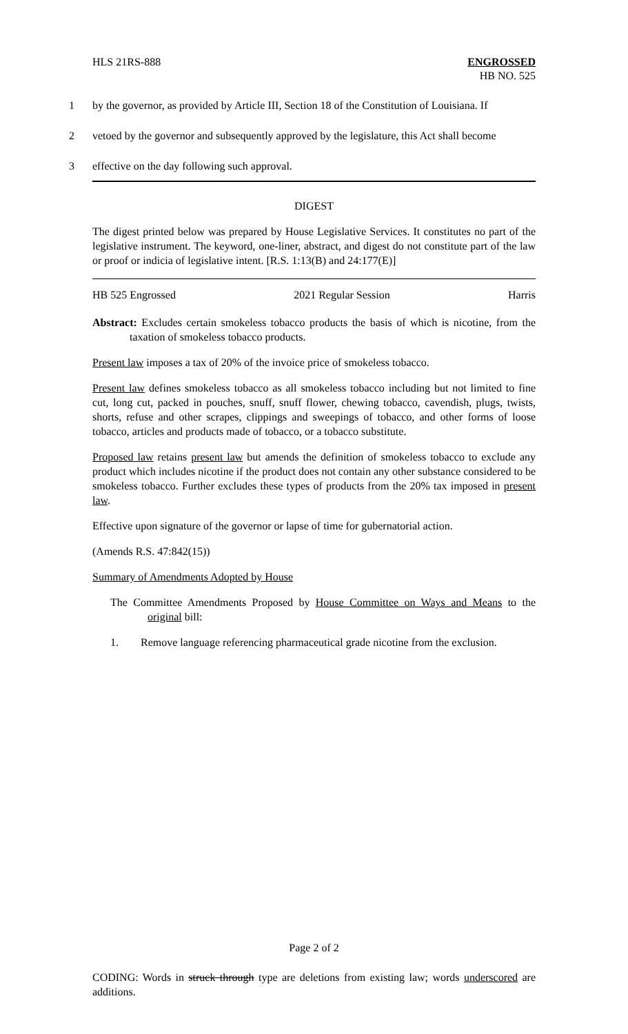HLS 21RS-888 ENGROSSED
HB NO. 525
1 by the governor, as provided by Article III, Section 18 of the Constitution of Louisiana. If
2 vetoed by the governor and subsequently approved by the legislature, this Act shall become
3 effective on the day following such approval.
DIGEST
The digest printed below was prepared by House Legislative Services. It constitutes no part of the legislative instrument. The keyword, one-liner, abstract, and digest do not constitute part of the law or proof or indicia of legislative intent. [R.S. 1:13(B) and 24:177(E)]
HB 525 Engrossed 2021 Regular Session Harris
Abstract: Excludes certain smokeless tobacco products the basis of which is nicotine, from the taxation of smokeless tobacco products.
Present law imposes a tax of 20% of the invoice price of smokeless tobacco.
Present law defines smokeless tobacco as all smokeless tobacco including but not limited to fine cut, long cut, packed in pouches, snuff, snuff flower, chewing tobacco, cavendish, plugs, twists, shorts, refuse and other scrapes, clippings and sweepings of tobacco, and other forms of loose tobacco, articles and products made of tobacco, or a tobacco substitute.
Proposed law retains present law but amends the definition of smokeless tobacco to exclude any product which includes nicotine if the product does not contain any other substance considered to be smokeless tobacco. Further excludes these types of products from the 20% tax imposed in present law.
Effective upon signature of the governor or lapse of time for gubernatorial action.
(Amends R.S. 47:842(15))
Summary of Amendments Adopted by House
The Committee Amendments Proposed by House Committee on Ways and Means to the original bill:
1. Remove language referencing pharmaceutical grade nicotine from the exclusion.
Page 2 of 2
CODING: Words in struck through type are deletions from existing law; words underscored are additions.